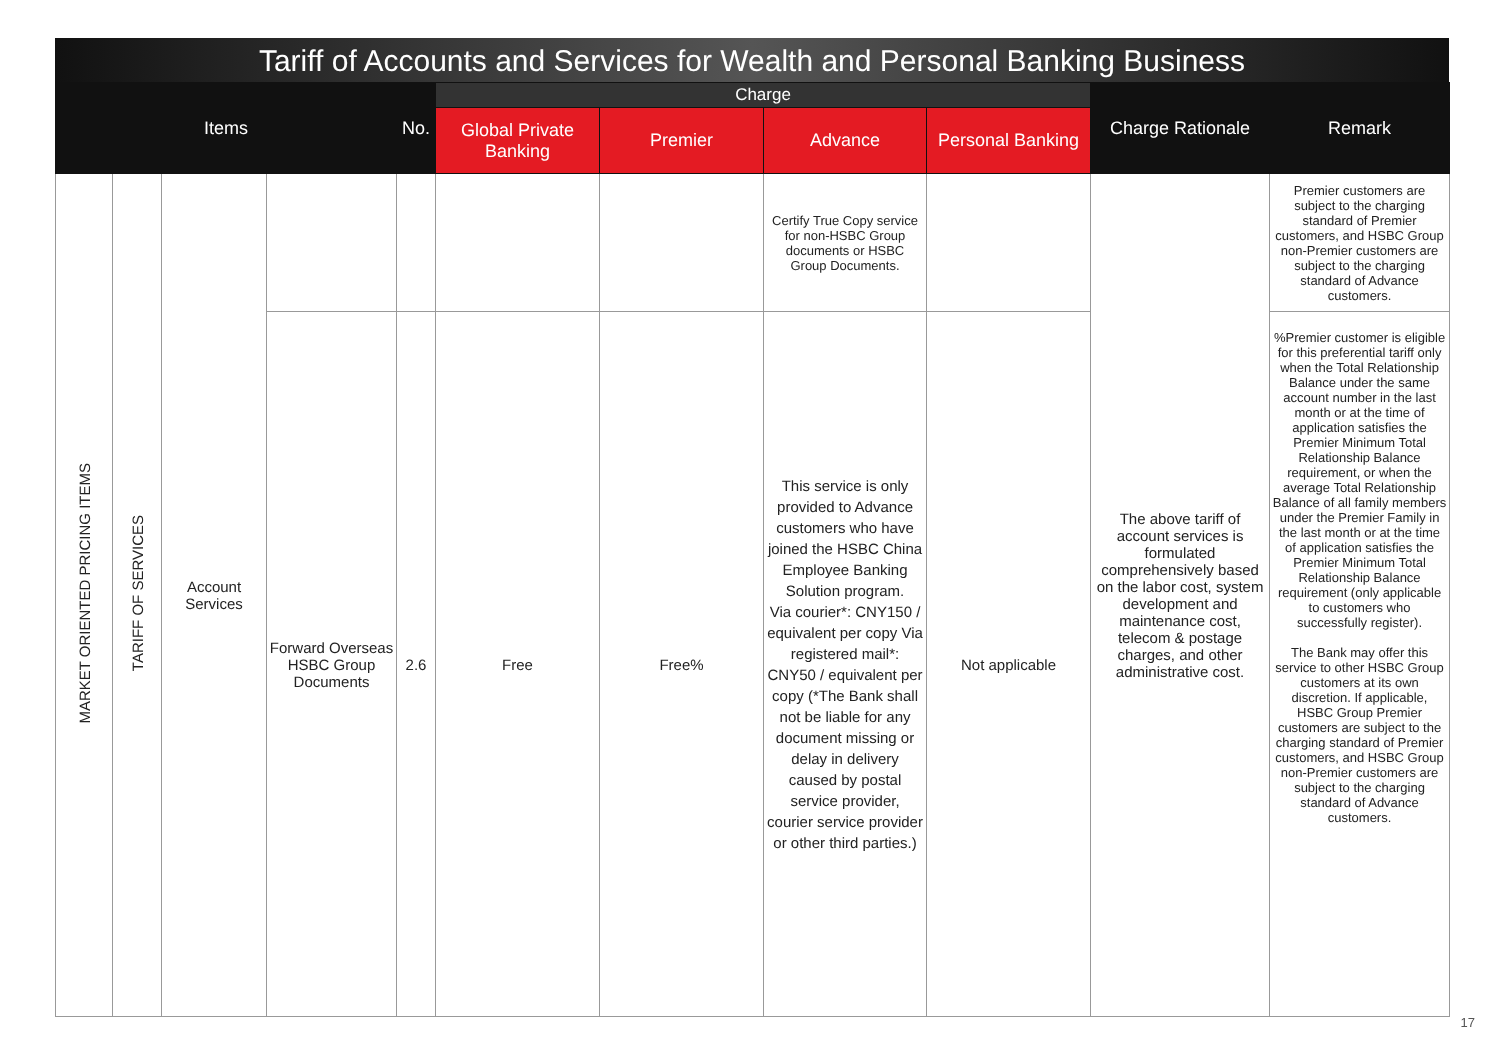Tariff of Accounts and Services for Wealth and Personal Banking Business
| Items | | | | No. | Charge | | | | Charge Rationale | Remark |
| --- | --- | --- | --- | --- | --- | --- | --- | --- | --- | --- |
| | | | | | Global Private Banking | Premier | Advance | Personal Banking | | |
| MARKET ORIENTED PRICING ITEMS | TARIFF OF SERVICES | Account Services | | | | | Certify True Copy service for non-HSBC Group documents or HSBC Group Documents. | | The above tariff of account services is formulated comprehensively based on the labor cost, system development and maintenance cost, telecom & postage charges, and other administrative cost. | Premier customers are subject to the charging standard of Premier customers, and HSBC Group non-Premier customers are subject to the charging standard of Advance customers. |
| | | | Forward Overseas HSBC Group Documents | 2.6 | Free | Free% | This service is only provided to Advance customers who have joined the HSBC China Employee Banking Solution program. Via courier*: CNY150 / equivalent per copy Via registered mail*: CNY50 / equivalent per copy (*The Bank shall not be liable for any document missing or delay in delivery caused by postal service provider, courier service provider or other third parties.) | Not applicable | | %Premier customer is eligible for this preferential tariff only when the Total Relationship Balance under the same account number in the last month or at the time of application satisfies the Premier Minimum Total Relationship Balance requirement, or when the average Total Relationship Balance of all family members under the Premier Family in the last month or at the time of application satisfies the Premier Minimum Total Relationship Balance requirement (only applicable to customers who successfully register). The Bank may offer this service to other HSBC Group customers at its own discretion. If applicable, HSBC Group Premier customers are subject to the charging standard of Premier customers, and HSBC Group non-Premier customers are subject to the charging standard of Advance customers. |
17